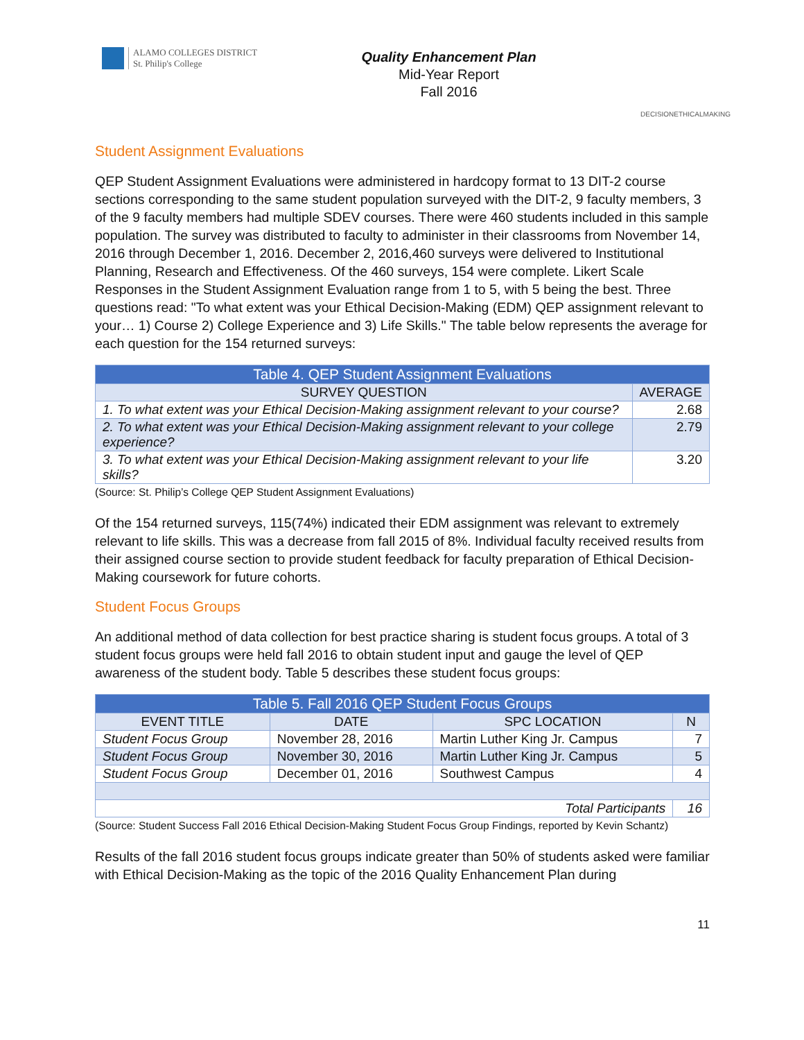ALAMO COLLEGES DISTRICT
St. Philip's College
Quality Enhancement Plan
Mid-Year Report
Fall 2016
DECISION ETHICAL MAKING
Student Assignment Evaluations
QEP Student Assignment Evaluations were administered in hardcopy format to 13 DIT-2 course sections corresponding to the same student population surveyed with the DIT-2, 9 faculty members, 3 of the 9 faculty members had multiple SDEV courses. There were 460 students included in this sample population. The survey was distributed to faculty to administer in their classrooms from November 14, 2016 through December 1, 2016. December 2, 2016,460 surveys were delivered to Institutional Planning, Research and Effectiveness. Of the 460 surveys, 154 were complete. Likert Scale Responses in the Student Assignment Evaluation range from 1 to 5, with 5 being the best. Three questions read: "To what extent was your Ethical Decision-Making (EDM) QEP assignment relevant to your… 1) Course 2) College Experience and 3) Life Skills." The table below represents the average for each question for the 154 returned surveys:
| Table 4. QEP Student Assignment Evaluations | |
| --- | --- |
| SURVEY QUESTION | AVERAGE |
| 1. To what extent was your Ethical Decision-Making assignment relevant to your course? | 2.68 |
| 2. To what extent was your Ethical Decision-Making assignment relevant to your college experience? | 2.79 |
| 3. To what extent was your Ethical Decision-Making assignment relevant to your life skills? | 3.20 |
(Source: St. Philip’s College QEP Student Assignment Evaluations)
Of the 154 returned surveys, 115(74%) indicated their EDM assignment was relevant to extremely relevant to life skills. This was a decrease from fall 2015 of 8%. Individual faculty received results from their assigned course section to provide student feedback for faculty preparation of Ethical Decision-Making coursework for future cohorts.
Student Focus Groups
An additional method of data collection for best practice sharing is student focus groups. A total of 3 student focus groups were held fall 2016 to obtain student input and gauge the level of QEP awareness of the student body. Table 5 describes these student focus groups:
| Table 5. Fall 2016 QEP Student Focus Groups | | | |
| --- | --- | --- | --- |
| EVENT TITLE | DATE | SPC LOCATION | N |
| Student Focus Group | November 28, 2016 | Martin Luther King Jr. Campus | 7 |
| Student Focus Group | November 30, 2016 | Martin Luther King Jr. Campus | 5 |
| Student Focus Group | December 01, 2016 | Southwest Campus | 4 |
| Total Participants | | | 16 |
(Source: Student Success Fall 2016 Ethical Decision-Making Student Focus Group Findings, reported by Kevin Schantz)
Results of the fall 2016 student focus groups indicate greater than 50% of students asked were familiar with Ethical Decision-Making as the topic of the 2016 Quality Enhancement Plan during
11